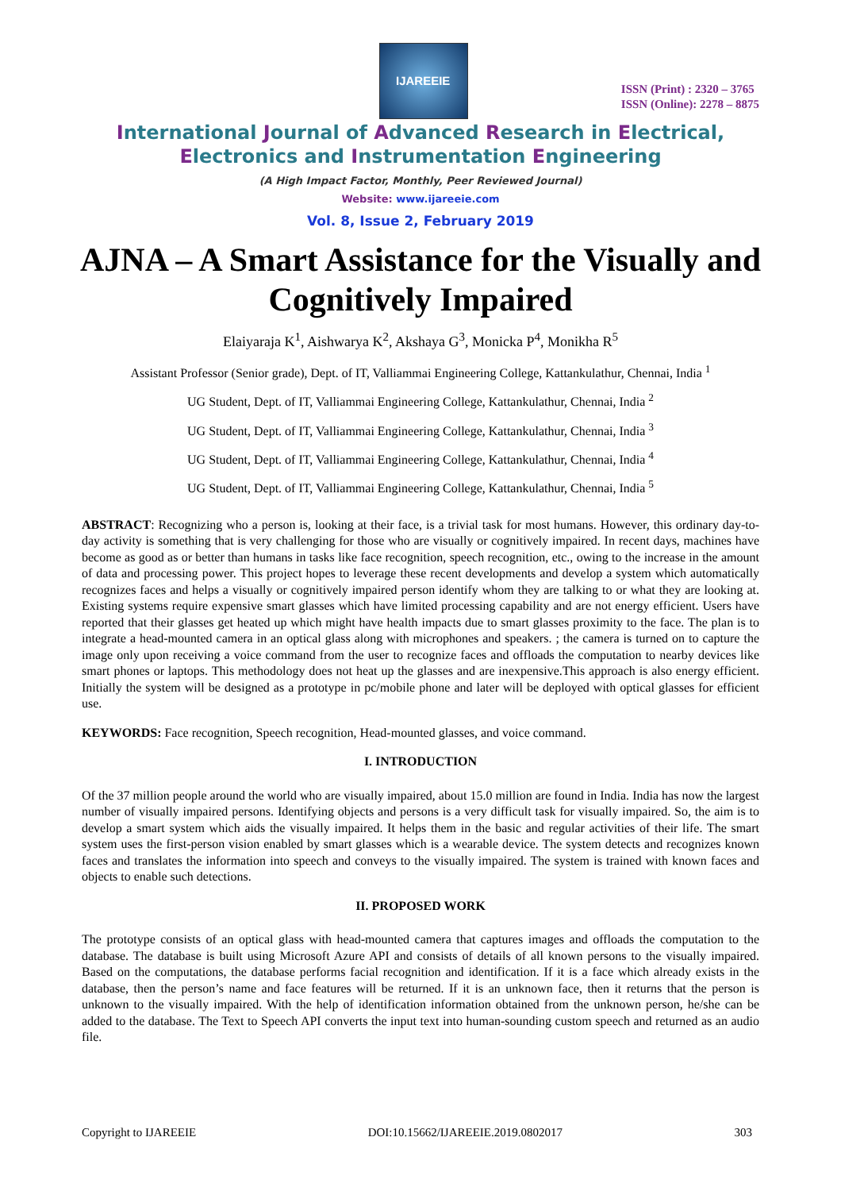IJAREEIE
ISSN (Print) : 2320 – 3765
ISSN (Online): 2278 – 8875
International Journal of Advanced Research in Electrical,
Electronics and Instrumentation Engineering
(A High Impact Factor, Monthly, Peer Reviewed Journal)
Website: www.ijareeie.com
Vol. 8, Issue 2, February 2019
AJNA – A Smart Assistance for the Visually and Cognitively Impaired
Elaiyaraja K<sup>1</sup>, Aishwarya K<sup>2</sup>, Akshaya G<sup>3</sup>, Monicka P<sup>4</sup>, Monikha R<sup>5</sup>
Assistant Professor (Senior grade), Dept. of IT, Valliammai Engineering College, Kattankulathur, Chennai, India <sup>1</sup>
UG Student, Dept. of IT, Valliammai Engineering College, Kattankulathur, Chennai, India <sup>2</sup>
UG Student, Dept. of IT, Valliammai Engineering College, Kattankulathur, Chennai, India <sup>3</sup>
UG Student, Dept. of IT, Valliammai Engineering College, Kattankulathur, Chennai, India <sup>4</sup>
UG Student, Dept. of IT, Valliammai Engineering College, Kattankulathur, Chennai, India <sup>5</sup>
ABSTRACT: Recognizing who a person is, looking at their face, is a trivial task for most humans. However, this ordinary day-to-day activity is something that is very challenging for those who are visually or cognitively impaired. In recent days, machines have become as good as or better than humans in tasks like face recognition, speech recognition, etc., owing to the increase in the amount of data and processing power. This project hopes to leverage these recent developments and develop a system which automatically recognizes faces and helps a visually or cognitively impaired person identify whom they are talking to or what they are looking at. Existing systems require expensive smart glasses which have limited processing capability and are not energy efficient. Users have reported that their glasses get heated up which might have health impacts due to smart glasses proximity to the face. The plan is to integrate a head-mounted camera in an optical glass along with microphones and speakers. ; the camera is turned on to capture the image only upon receiving a voice command from the user to recognize faces and offloads the computation to nearby devices like smart phones or laptops. This methodology does not heat up the glasses and are inexpensive.This approach is also energy efficient. Initially the system will be designed as a prototype in pc/mobile phone and later will be deployed with optical glasses for efficient use.
KEYWORDS: Face recognition, Speech recognition, Head-mounted glasses, and voice command.
I. INTRODUCTION
Of the 37 million people around the world who are visually impaired, about 15.0 million are found in India. India has now the largest number of visually impaired persons. Identifying objects and persons is a very difficult task for visually impaired. So, the aim is to develop a smart system which aids the visually impaired. It helps them in the basic and regular activities of their life. The smart system uses the first-person vision enabled by smart glasses which is a wearable device. The system detects and recognizes known faces and translates the information into speech and conveys to the visually impaired. The system is trained with known faces and objects to enable such detections.
II. PROPOSED WORK
The prototype consists of an optical glass with head-mounted camera that captures images and offloads the computation to the database. The database is built using Microsoft Azure API and consists of details of all known persons to the visually impaired. Based on the computations, the database performs facial recognition and identification. If it is a face which already exists in the database, then the person’s name and face features will be returned. If it is an unknown face, then it returns that the person is unknown to the visually impaired. With the help of identification information obtained from the unknown person, he/she can be added to the database. The Text to Speech API converts the input text into human-sounding custom speech and returned as an audio file.
Copyright to IJAREEIE DOI:10.15662/IJAREEIE.2019.0802017 303